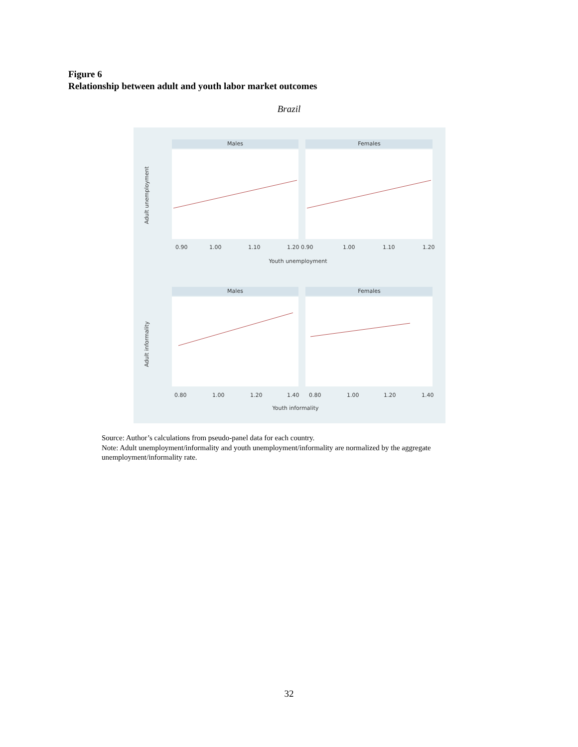Figure 6
Relationship between adult and youth labor market outcomes
Brazil
Males
Females
Adult unemployment
0.90
1.00
1.10
1.20 0.90
1.00
1.10
1.20
Youth unemployment
Males
Females
Adult informality
0.80
1.00
1.20
1.40
0.80
1.00
1.20
1.40
Youth informality
Source: Author’s calculations from pseudo-panel data for each country.
Note: Adult unemployment/informality and youth unemployment/informality are normalized by the aggregate unemployment/informality rate.
32